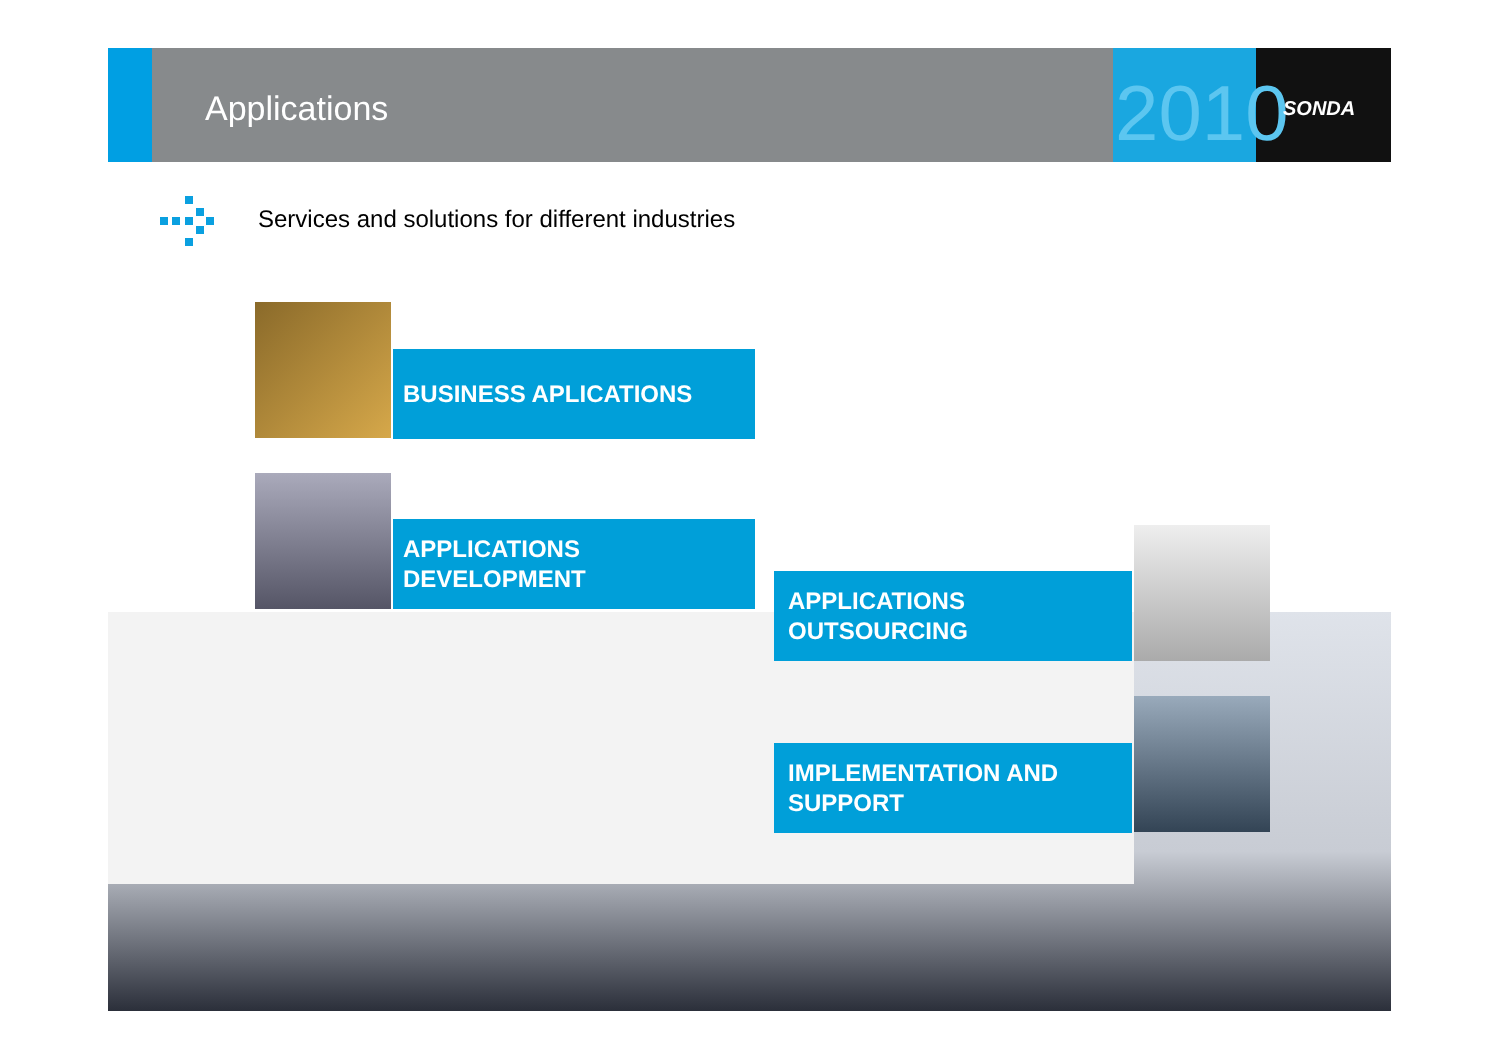Applications 2010 SONDA
Services and solutions for different industries
BUSINESS APLICATIONS
APPLICATIONS
DEVELOPMENT
APPLICATIONS
OUTSOURCING
IMPLEMENTATION AND
SUPPORT